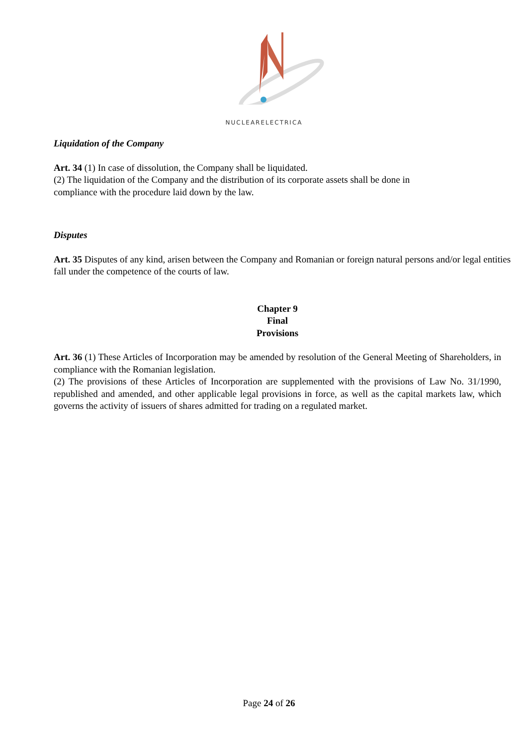NUCLEARELECTRICA
Liquidation of the Company
Art. 34 (1) In case of dissolution, the Company shall be liquidated.
(2) The liquidation of the Company and the distribution of its corporate assets shall be done in
compliance with the procedure laid down by the law.
Disputes
Art. 35 Disputes of any kind, arisen between the Company and Romanian or foreign natural persons and/or legal entities fall under the competence of the courts of law.
Chapter 9
Final
Provisions
Art. 36 (1) These Articles of Incorporation may be amended by resolution of the General Meeting of Shareholders, in compliance with the Romanian legislation.
(2) The provisions of these Articles of Incorporation are supplemented with the provisions of Law No. 31/1990, republished and amended, and other applicable legal provisions in force, as well as the capital markets law, which governs the activity of issuers of shares admitted for trading on a regulated market.
Page 24 of 26